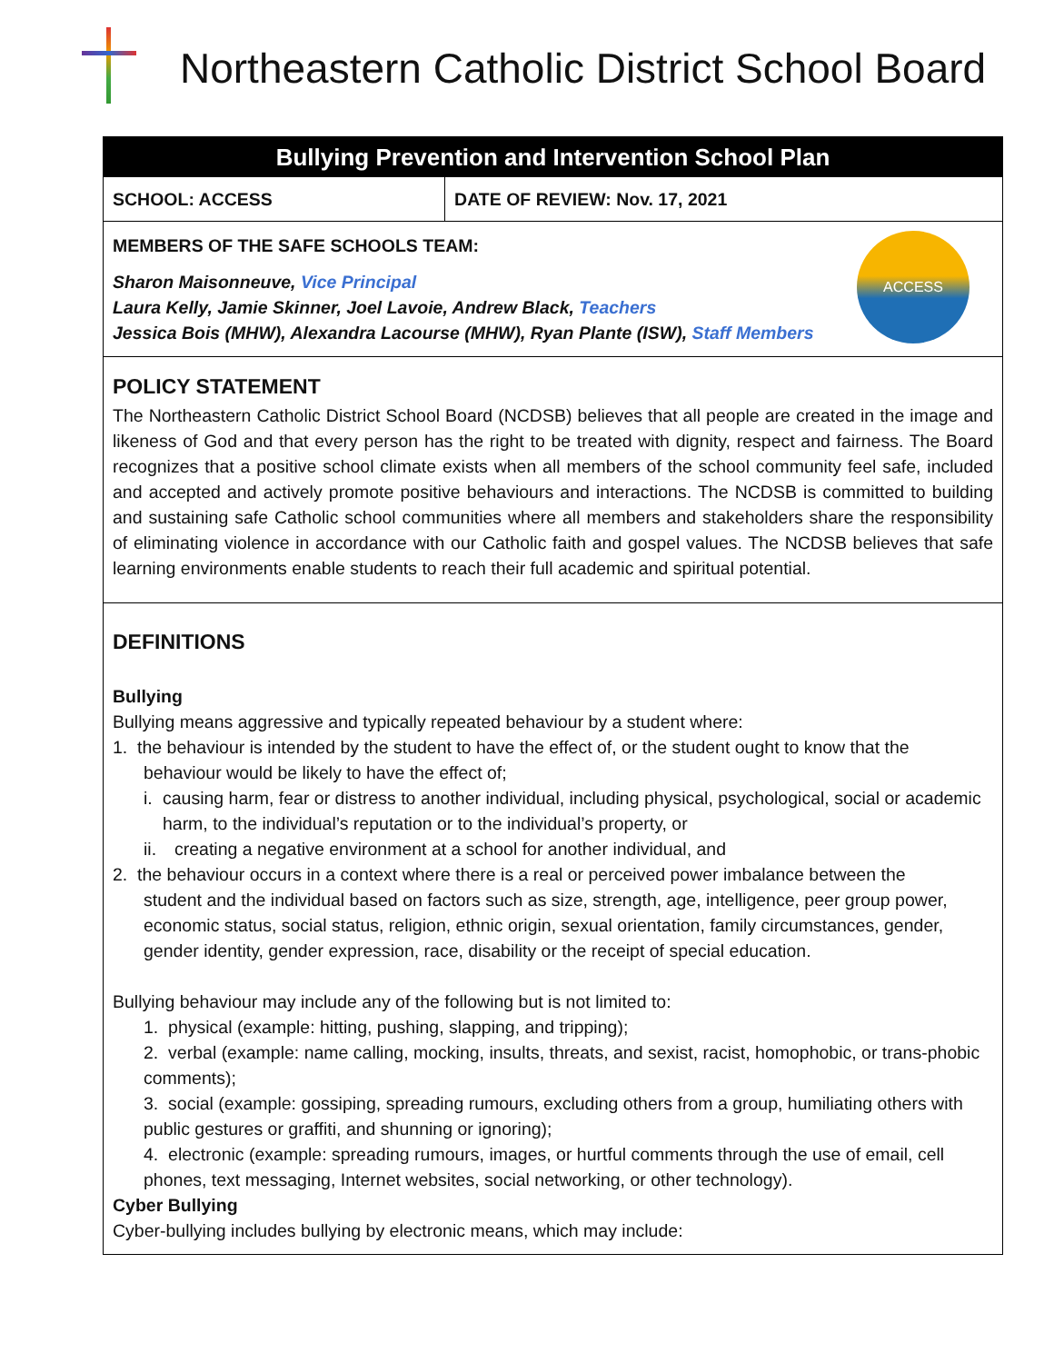Northeastern Catholic District School Board
Bullying Prevention and Intervention School Plan
| SCHOOL: ACCESS | DATE OF REVIEW: Nov. 17, 2021 |
MEMBERS OF THE SAFE SCHOOLS TEAM:
Sharon Maisonneuve, Vice Principal
Laura Kelly, Jamie Skinner, Joel Lavoie, Andrew Black, Teachers
Jessica Bois (MHW), Alexandra Lacourse (MHW), Ryan Plante (ISW), Staff Members
ACCESS
POLICY STATEMENT
The Northeastern Catholic District School Board (NCDSB) believes that all people are created in the image and likeness of God and that every person has the right to be treated with dignity, respect and fairness. The Board recognizes that a positive school climate exists when all members of the school community feel safe, included and accepted and actively promote positive behaviours and interactions. The NCDSB is committed to building and sustaining safe Catholic school communities where all members and stakeholders share the responsibility of eliminating violence in accordance with our Catholic faith and gospel values. The NCDSB believes that safe learning environments enable students to reach their full academic and spiritual potential.
DEFINITIONS
Bullying
Bullying means aggressive and typically repeated behaviour by a student where:
1. the behaviour is intended by the student to have the effect of, or the student ought to know that the
behaviour would be likely to have the effect of;
i. causing harm, fear or distress to another individual, including physical, psychological, social or academic harm, to the individual’s reputation or to the individual’s property, or
ii. creating a negative environment at a school for another individual, and
2. the behaviour occurs in a context where there is a real or perceived power imbalance between the
student and the individual based on factors such as size, strength, age, intelligence, peer group power, economic status, social status, religion, ethnic origin, sexual orientation, family circumstances, gender, gender identity, gender expression, race, disability or the receipt of special education.
Bullying behaviour may include any of the following but is not limited to:
1. physical (example: hitting, pushing, slapping, and tripping);
2. verbal (example: name calling, mocking, insults, threats, and sexist, racist, homophobic, or trans-phobic comments);
3. social (example: gossiping, spreading rumours, excluding others from a group, humiliating others with public gestures or graffiti, and shunning or ignoring);
4. electronic (example: spreading rumours, images, or hurtful comments through the use of email, cell phones, text messaging, Internet websites, social networking, or other technology).
Cyber Bullying
Cyber-bullying includes bullying by electronic means, which may include: